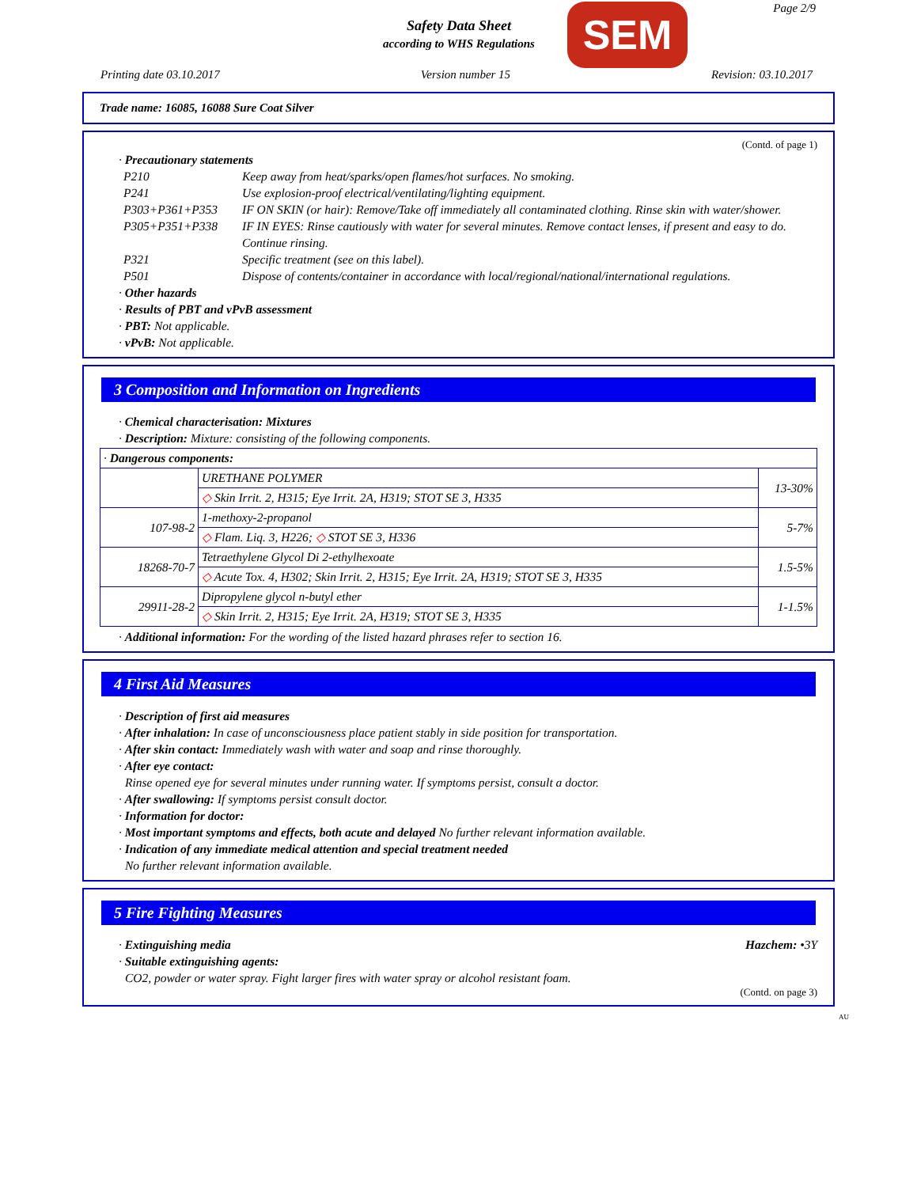Safety Data Sheet
according to WHS Regulations
SEM Page 2/9
Printing date 03.10.2017 Version number 15 Revision: 03.10.2017
Trade name: 16085, 16088 Sure Coat Silver
(Contd. of page 1)
· Precautionary statements
| P210 | Keep away from heat/sparks/open flames/hot surfaces. No smoking. |
| P241 | Use explosion-proof electrical/ventilating/lighting equipment. |
| P303+P361+P353 | IF ON SKIN (or hair): Remove/Take off immediately all contaminated clothing. Rinse skin with water/shower. |
| P305+P351+P338 | IF IN EYES: Rinse cautiously with water for several minutes. Remove contact lenses, if present and easy to do. Continue rinsing. |
| P321 | Specific treatment (see on this label). |
| P501 | Dispose of contents/container in accordance with local/regional/national/international regulations. |
· Other hazards
· Results of PBT and vPvB assessment
· PBT: Not applicable.
· vPvB: Not applicable.
3 Composition and Information on Ingredients
· Chemical characterisation: Mixtures
· Description: Mixture: consisting of the following components.
| · Dangerous components: | | |
| | URETHANE POLYMER | 13-30% |
| | ◇ Skin Irrit. 2, H315; Eye Irrit. 2A, H319; STOT SE 3, H335 | |
| 107-98-2 | 1-methoxy-2-propanol | 5-7% |
| | ◇ Flam. Liq. 3, H226; ◇ STOT SE 3, H336 | |
| 18268-70-7 | Tetraethylene Glycol Di 2-ethylhexoate | 1.5-5% |
| | ◇ Acute Tox. 4, H302; Skin Irrit. 2, H315; Eye Irrit. 2A, H319; STOT SE 3, H335 | |
| 29911-28-2 | Dipropylene glycol n-butyl ether | 1-1.5% |
| | ◇ Skin Irrit. 2, H315; Eye Irrit. 2A, H319; STOT SE 3, H335 | |
· Additional information: For the wording of the listed hazard phrases refer to section 16.
4 First Aid Measures
· Description of first aid measures
· After inhalation: In case of unconsciousness place patient stably in side position for transportation.
· After skin contact: Immediately wash with water and soap and rinse thoroughly.
· After eye contact:
Rinse opened eye for several minutes under running water. If symptoms persist, consult a doctor.
· After swallowing: If symptoms persist consult doctor.
· Information for doctor:
· Most important symptoms and effects, both acute and delayed No further relevant information available.
· Indication of any immediate medical attention and special treatment needed
No further relevant information available.
5 Fire Fighting Measures
· Extinguishing media Hazchem: •3Y
· Suitable extinguishing agents:
CO2, powder or water spray. Fight larger fires with water spray or alcohol resistant foam.
(Contd. on page 3)
AU